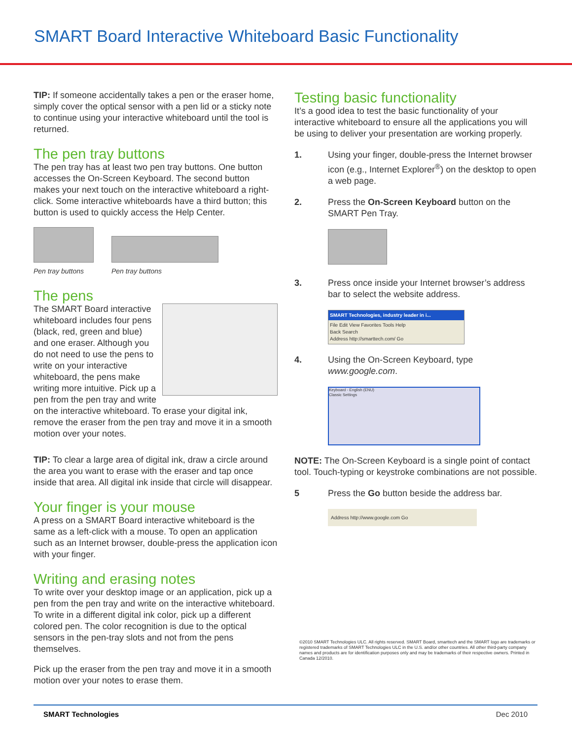SMART Board Interactive Whiteboard Basic Functionality
TIP: If someone accidentally takes a pen or the eraser home, simply cover the optical sensor with a pen lid or a sticky note to continue using your interactive whiteboard until the tool is returned.
The pen tray buttons
The pen tray has at least two pen tray buttons. One button accesses the On-Screen Keyboard. The second button makes your next touch on the interactive whiteboard a right-click. Some interactive whiteboards have a third button; this button is used to quickly access the Help Center.
Pen tray buttons Pen tray buttons
The pens
The SMART Board interactive whiteboard includes four pens (black, red, green and blue) and one eraser. Although you do not need to use the pens to write on your interactive whiteboard, the pens make writing more intuitive. Pick up a pen from the pen tray and write on the interactive whiteboard. To erase your digital ink, remove the eraser from the pen tray and move it in a smooth motion over your notes.
TIP: To clear a large area of digital ink, draw a circle around the area you want to erase with the eraser and tap once inside that area. All digital ink inside that circle will disappear.
Your finger is your mouse
A press on a SMART Board interactive whiteboard is the same as a left-click with a mouse. To open an application such as an Internet browser, double-press the application icon with your finger.
Writing and erasing notes
To write over your desktop image or an application, pick up a pen from the pen tray and write on the interactive whiteboard. To write in a different digital ink color, pick up a different colored pen. The color recognition is due to the optical sensors in the pen-tray slots and not from the pens themselves.
Pick up the eraser from the pen tray and move it in a smooth motion over your notes to erase them.
Testing basic functionality
It’s a good idea to test the basic functionality of your interactive whiteboard to ensure all the applications you will be using to deliver your presentation are working properly.
1. Using your finger, double-press the Internet browser icon (e.g., Internet Explorer<sup>®</sup>) on the desktop to open a web page.
2. Press the On-Screen Keyboard button on the SMART Pen Tray.
3. Press once inside your Internet browser’s address bar to select the website address.
SMART Technologies, industry leader in i...
File Edit View Favorites Tools Help
Back Search
Address http://smarttech.com/ Go
4. Using the On-Screen Keyboard, type www.google.com.
Keyboard - English (ENU)
Classic Settings
NOTE: The On-Screen Keyboard is a single point of contact tool. Touch-typing or keystroke combinations are not possible.
5 Press the Go button beside the address bar.
Address http://www.google.com Go
©2010 SMART Technologies ULC. All rights reserved. SMART Board, smarttech and the SMART logo are trademarks or registered trademarks of SMART Technologies ULC in the U.S. and/or other countries. All other third-party company names and products are for identification purposes only and may be trademarks of their respective owners. Printed in Canada 12/2010.
SMART Technologies Dec 2010